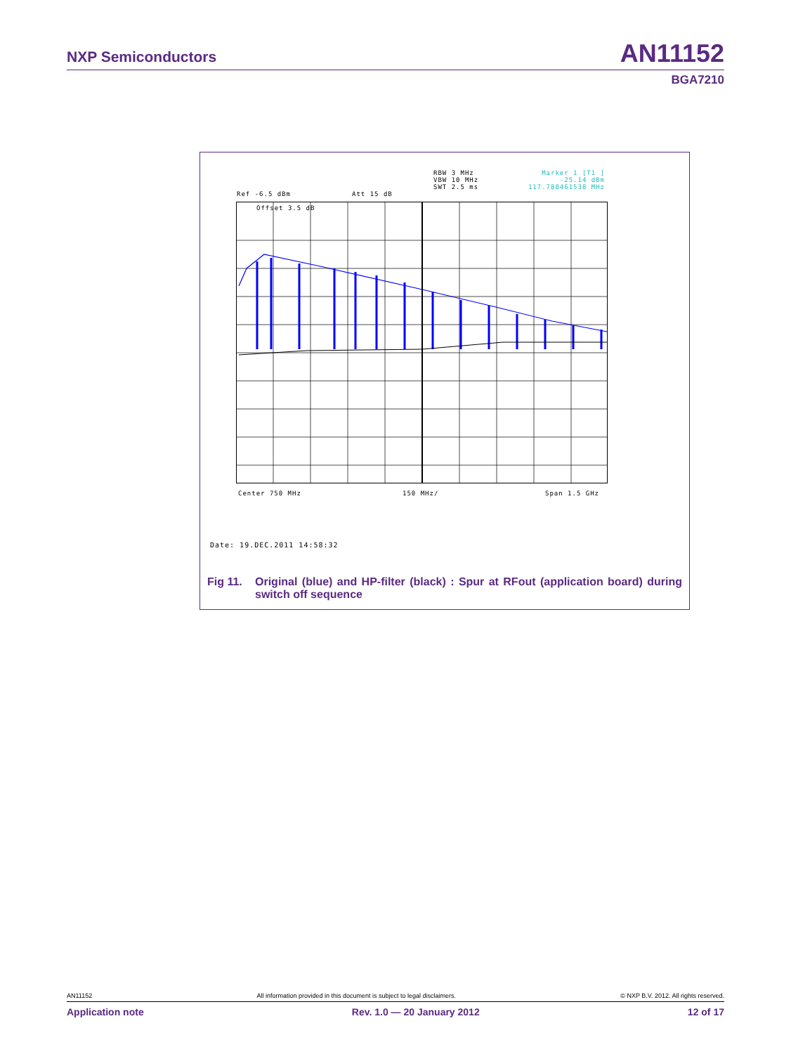NXP Semiconductors AN11152
BGA7210
RBW 3 MHz
VBW 10 MHz
SWT 2.5 ms
Marker 1 [T1 ]
-25.14 dBm
117.788461538 MHz
Ref -6.5 dBm Att 15 dB
Offset 3.5 dB
Center 750 MHz 150 MHz/ Span 1.5 GHz
Date: 19.DEC.2011 14:58:32
Fig 11. Original (blue) and HP-filter (black) : Spur at RFout (application board) during switch off sequence
AN11152 All information provided in this document is subject to legal disclaimers. © NXP B.V. 2012. All rights reserved.
Application note Rev. 1.0 — 20 January 2012 12 of 17